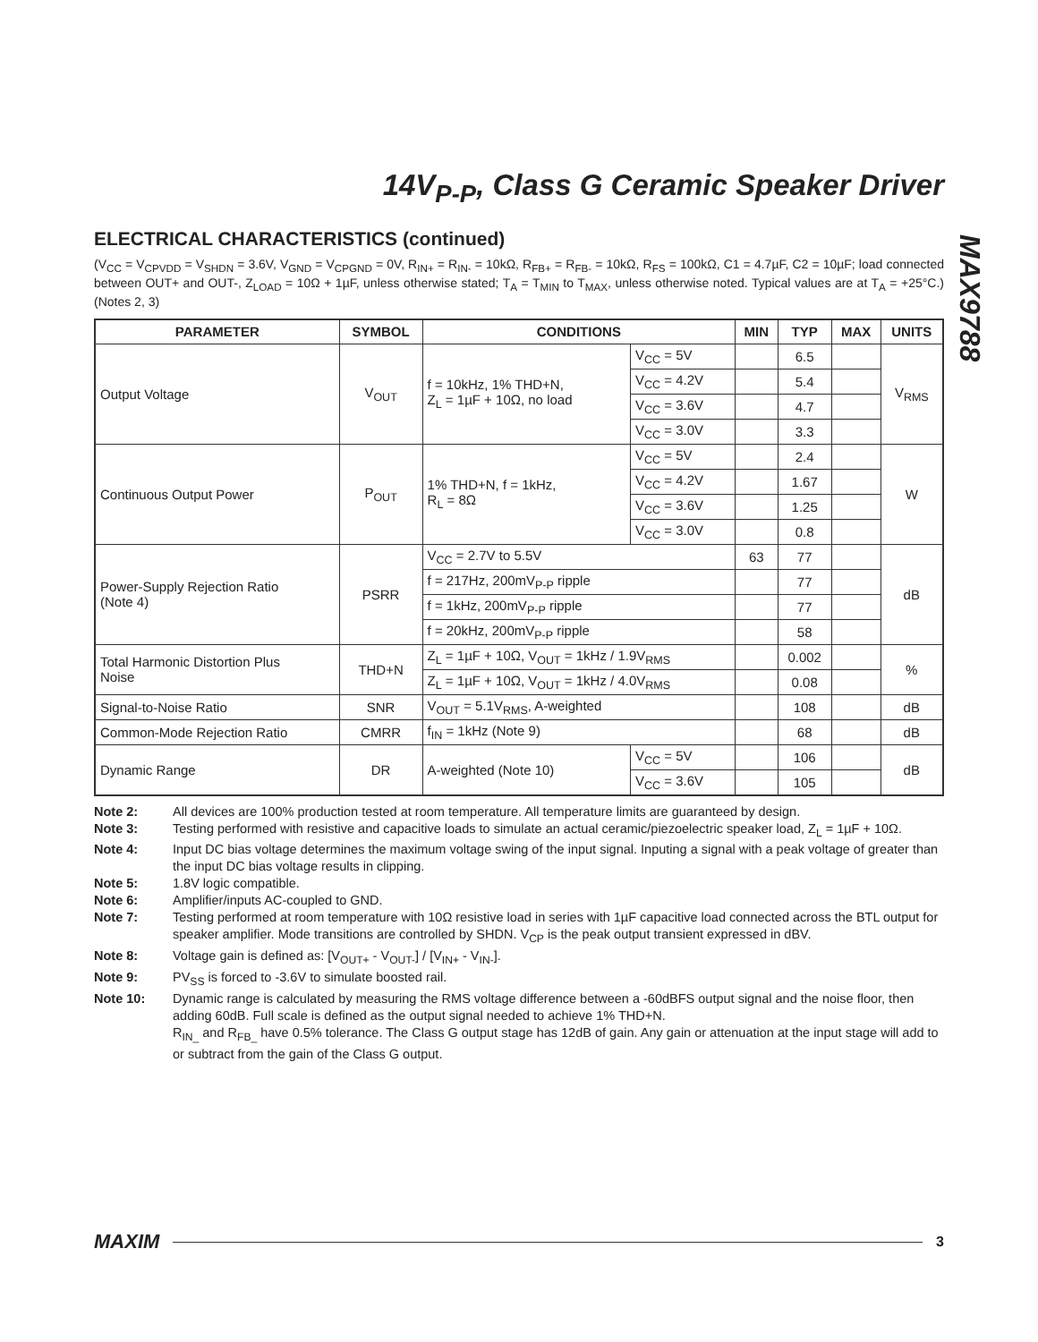14V<sub>P-P</sub>, Class G Ceramic Speaker Driver
MAX9788
ELECTRICAL CHARACTERISTICS (continued)
(V<sub>CC</sub> = V<sub>CPVDD</sub> = V<sub>SHDN</sub> = 3.6V, V<sub>GND</sub> = V<sub>CPGND</sub> = 0V, R<sub>IN+</sub> = R<sub>IN-</sub> = 10kΩ, R<sub>FB+</sub> = R<sub>FB-</sub> = 10kΩ, R<sub>FS</sub> = 100kΩ, C1 = 4.7µF, C2 = 10µF; load connected between OUT+ and OUT-, Z<sub>LOAD</sub> = 10Ω + 1µF, unless otherwise stated; T<sub>A</sub> = T<sub>MIN</sub> to T<sub>MAX</sub>, unless otherwise noted. Typical values are at T<sub>A</sub> = +25°C.) (Notes 2, 3)
| PARAMETER | SYMBOL | CONDITIONS | | MIN | TYP | MAX | UNITS |
| --- | --- | --- | --- | --- | --- | --- | --- |
| Output Voltage | V<sub>OUT</sub> | f = 10kHz, 1% THD+N, Z<sub>L</sub> = 1µF + 10Ω, no load | V<sub>CC</sub> = 5V | | 6.5 | | V<sub>RMS</sub> |
| | | | V<sub>CC</sub> = 4.2V | | 5.4 | | |
| | | | V<sub>CC</sub> = 3.6V | | 4.7 | | |
| | | | V<sub>CC</sub> = 3.0V | | 3.3 | | |
| Continuous Output Power | P<sub>OUT</sub> | 1% THD+N, f = 1kHz, R<sub>L</sub> = 8Ω | V<sub>CC</sub> = 5V | | 2.4 | | W |
| | | | V<sub>CC</sub> = 4.2V | | 1.67 | | |
| | | | V<sub>CC</sub> = 3.6V | | 1.25 | | |
| | | | V<sub>CC</sub> = 3.0V | | 0.8 | | |
| Power-Supply Rejection Ratio (Note 4) | PSRR | V<sub>CC</sub> = 2.7V to 5.5V | | 63 | 77 | | dB |
| | | f = 217Hz, 200mV<sub>P-P</sub> ripple | | | 77 | | |
| | | f = 1kHz, 200mV<sub>P-P</sub> ripple | | | 77 | | |
| | | f = 20kHz, 200mV<sub>P-P</sub> ripple | | | 58 | | |
| Total Harmonic Distortion Plus Noise | THD+N | Z<sub>L</sub> = 1µF + 10Ω, V<sub>OUT</sub> = 1kHz / 1.9V<sub>RMS</sub> | | | 0.002 | | % |
| | | Z<sub>L</sub> = 1µF + 10Ω, V<sub>OUT</sub> = 1kHz / 4.0V<sub>RMS</sub> | | | 0.08 | | |
| Signal-to-Noise Ratio | SNR | V<sub>OUT</sub> = 5.1V<sub>RMS</sub>, A-weighted | | | 108 | | dB |
| Common-Mode Rejection Ratio | CMRR | f<sub>IN</sub> = 1kHz (Note 9) | | | 68 | | dB |
| Dynamic Range | DR | A-weighted (Note 10) | V<sub>CC</sub> = 5V | | 106 | | dB |
| | | | V<sub>CC</sub> = 3.6V | | 105 | | |
Note 2: All devices are 100% production tested at room temperature. All temperature limits are guaranteed by design.
Note 3: Testing performed with resistive and capacitive loads to simulate an actual ceramic/piezoelectric speaker load, Z<sub>L</sub> = 1µF + 10Ω.
Note 4: Input DC bias voltage determines the maximum voltage swing of the input signal. Inputing a signal with a peak voltage of greater than the input DC bias voltage results in clipping.
Note 5: 1.8V logic compatible.
Note 6: Amplifier/inputs AC-coupled to GND.
Note 7: Testing performed at room temperature with 10Ω resistive load in series with 1µF capacitive load connected across the BTL output for speaker amplifier. Mode transitions are controlled by SHDN. V<sub>CP</sub> is the peak output transient expressed in dBV.
Note 8: Voltage gain is defined as: [V<sub>OUT+</sub> - V<sub>OUT-</sub>] / [V<sub>IN+</sub> - V<sub>IN-</sub>].
Note 9: PV<sub>SS</sub> is forced to -3.6V to simulate boosted rail.
Note 10: Dynamic range is calculated by measuring the RMS voltage difference between a -60dBFS output signal and the noise floor, then adding 60dB. Full scale is defined as the output signal needed to achieve 1% THD+N.
R<sub>IN_</sub> and R<sub>FB_</sub> have 0.5% tolerance. The Class G output stage has 12dB of gain. Any gain or attenuation at the input stage will add to or subtract from the gain of the Class G output.
MAXIM 3